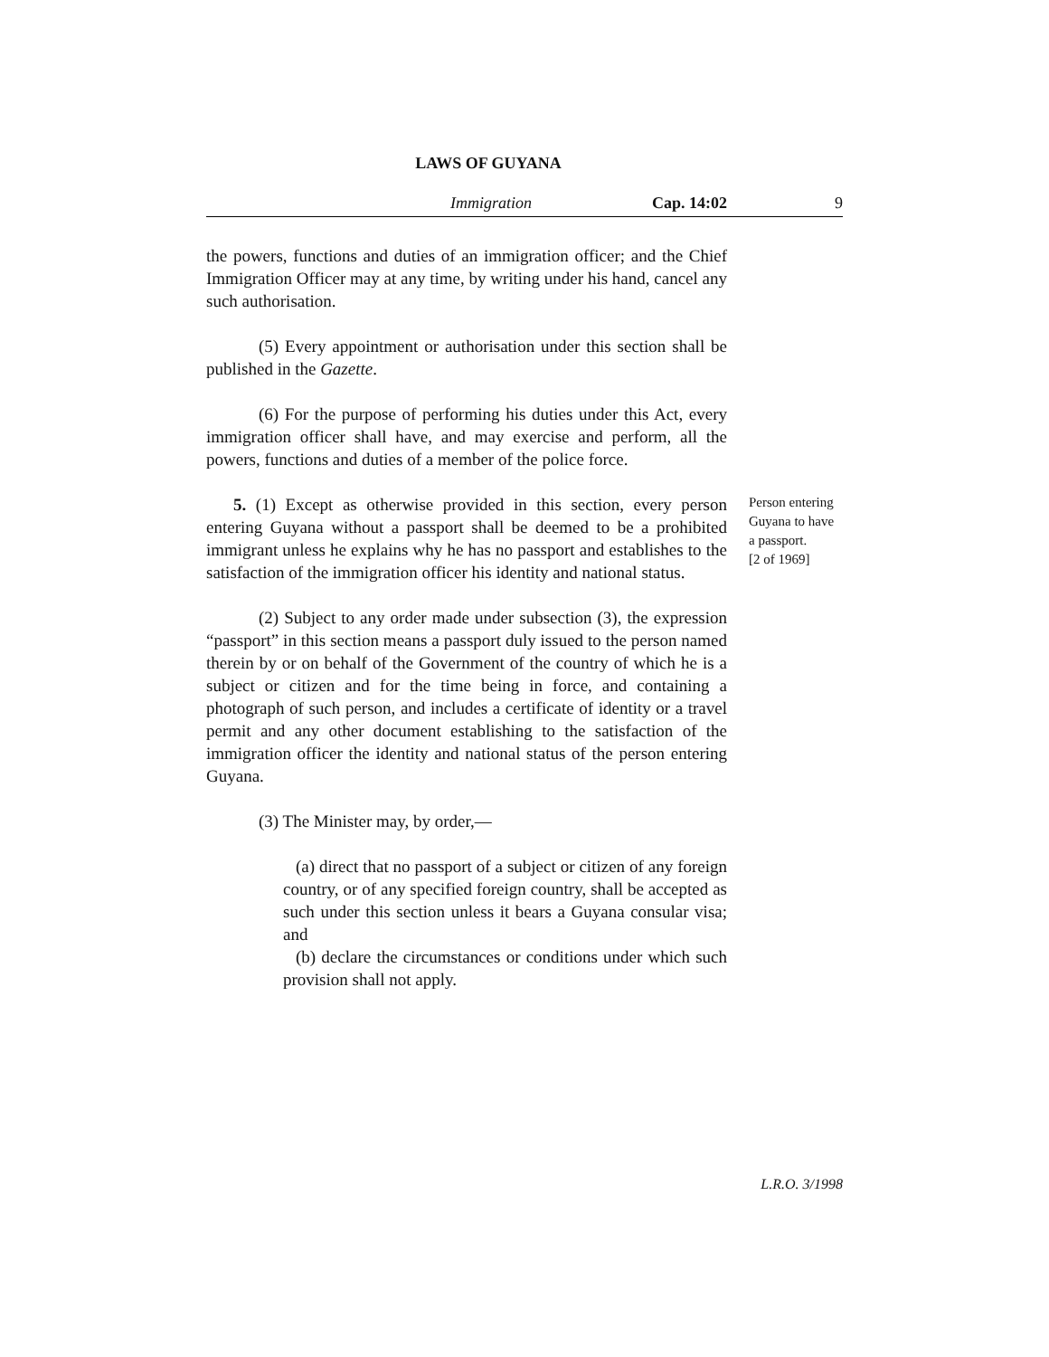LAWS OF GUYANA
Immigration Cap. 14:02 9
the powers, functions and duties of an immigration officer; and the Chief Immigration Officer may at any time, by writing under his hand, cancel any such authorisation.
(5) Every appointment or authorisation under this section shall be published in the Gazette.
(6) For the purpose of performing his duties under this Act, every immigration officer shall have, and may exercise and perform, all the powers, functions and duties of a member of the police force.
5. (1) Except as otherwise provided in this section, every person entering Guyana without a passport shall be deemed to be a prohibited immigrant unless he explains why he has no passport and establishes to the satisfaction of the immigration officer his identity and national status.
Person entering Guyana to have a passport.
[2 of 1969]
(2) Subject to any order made under subsection (3), the expression “passport” in this section means a passport duly issued to the person named therein by or on behalf of the Government of the country of which he is a subject or citizen and for the time being in force, and containing a photograph of such person, and includes a certificate of identity or a travel permit and any other document establishing to the satisfaction of the immigration officer the identity and national status of the person entering Guyana.
(3) The Minister may, by order,—
(a) direct that no passport of a subject or citizen of any foreign country, or of any specified foreign country, shall be accepted as such under this section unless it bears a Guyana consular visa; and
(b) declare the circumstances or conditions under which such provision shall not apply.
L.R.O. 3/1998